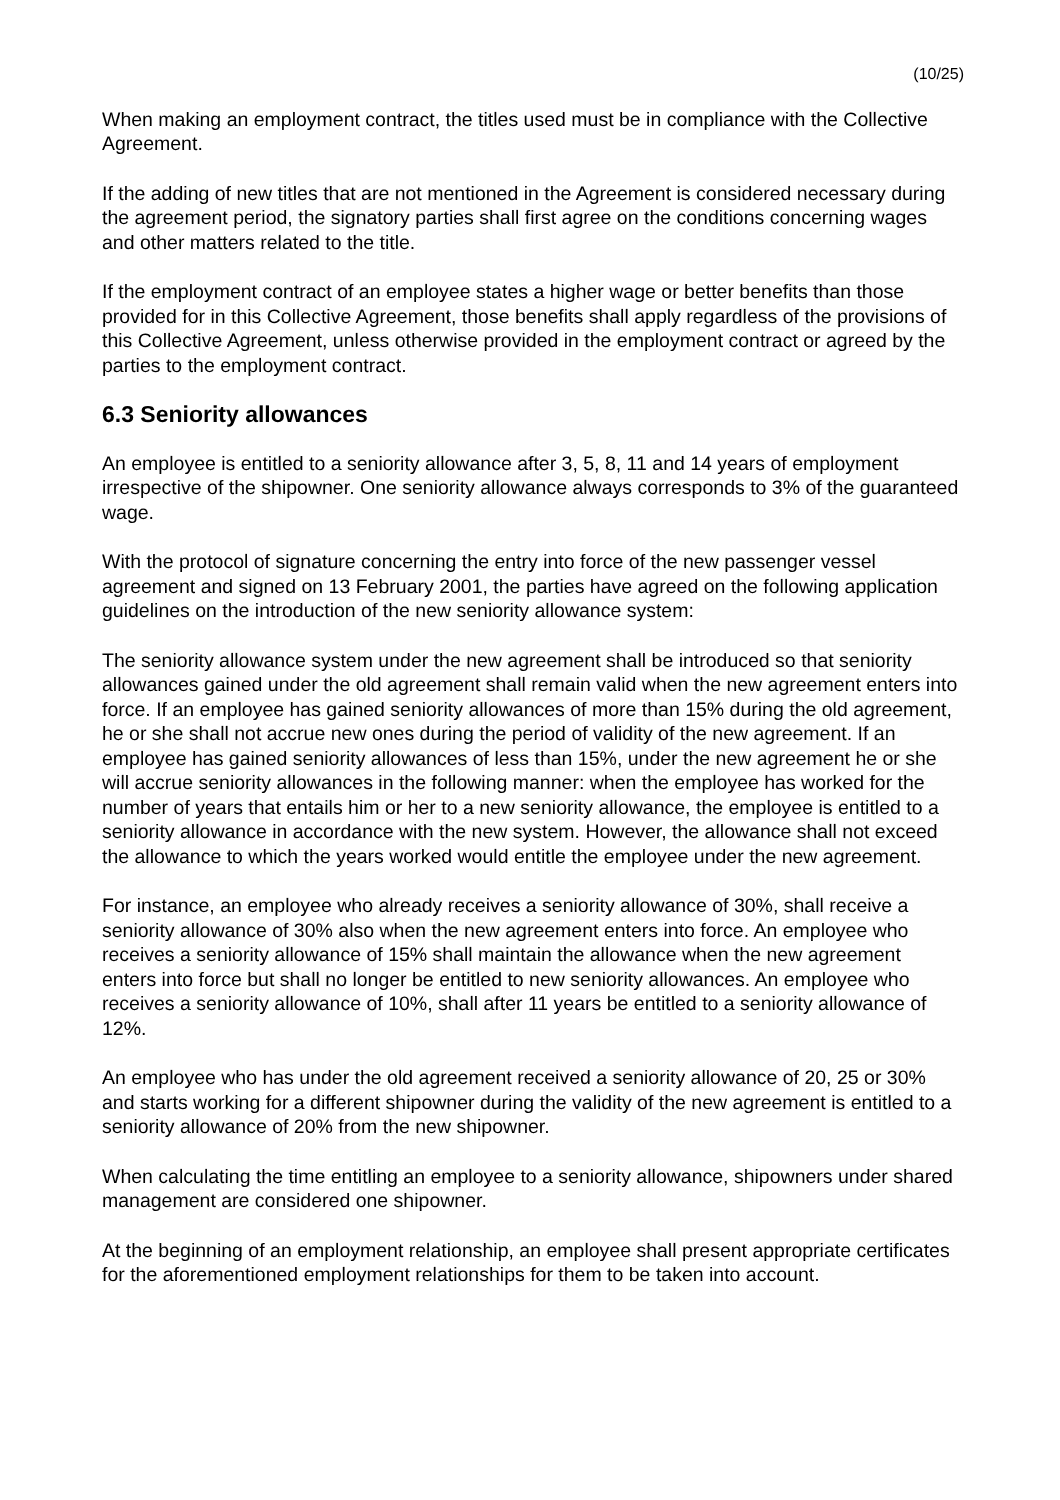(10/25)
When making an employment contract, the titles used must be in compliance with the Collective Agreement.
If the adding of new titles that are not mentioned in the Agreement is considered necessary during the agreement period, the signatory parties shall first agree on the conditions concerning wages and other matters related to the title.
If the employment contract of an employee states a higher wage or better benefits than those provided for in this Collective Agreement, those benefits shall apply regardless of the provisions of this Collective Agreement, unless otherwise provided in the employment contract or agreed by the parties to the employment contract.
6.3 Seniority allowances
An employee is entitled to a seniority allowance after 3, 5, 8, 11 and 14 years of employment irrespective of the shipowner. One seniority allowance always corresponds to 3% of the guaranteed wage.
With the protocol of signature concerning the entry into force of the new passenger vessel agreement and signed on 13 February 2001, the parties have agreed on the following application guidelines on the introduction of the new seniority allowance system:
The seniority allowance system under the new agreement shall be introduced so that seniority allowances gained under the old agreement shall remain valid when the new agreement enters into force. If an employee has gained seniority allowances of more than 15% during the old agreement, he or she shall not accrue new ones during the period of validity of the new agreement. If an employee has gained seniority allowances of less than 15%, under the new agreement he or she will accrue seniority allowances in the following manner: when the employee has worked for the number of years that entails him or her to a new seniority allowance, the employee is entitled to a seniority allowance in accordance with the new system. However, the allowance shall not exceed the allowance to which the years worked would entitle the employee under the new agreement.
For instance, an employee who already receives a seniority allowance of 30%, shall receive a seniority allowance of 30% also when the new agreement enters into force. An employee who receives a seniority allowance of 15% shall maintain the allowance when the new agreement enters into force but shall no longer be entitled to new seniority allowances. An employee who receives a seniority allowance of 10%, shall after 11 years be entitled to a seniority allowance of 12%.
An employee who has under the old agreement received a seniority allowance of 20, 25 or 30% and starts working for a different shipowner during the validity of the new agreement is entitled to a seniority allowance of 20% from the new shipowner.
When calculating the time entitling an employee to a seniority allowance, shipowners under shared management are considered one shipowner.
At the beginning of an employment relationship, an employee shall present appropriate certificates for the aforementioned employment relationships for them to be taken into account.